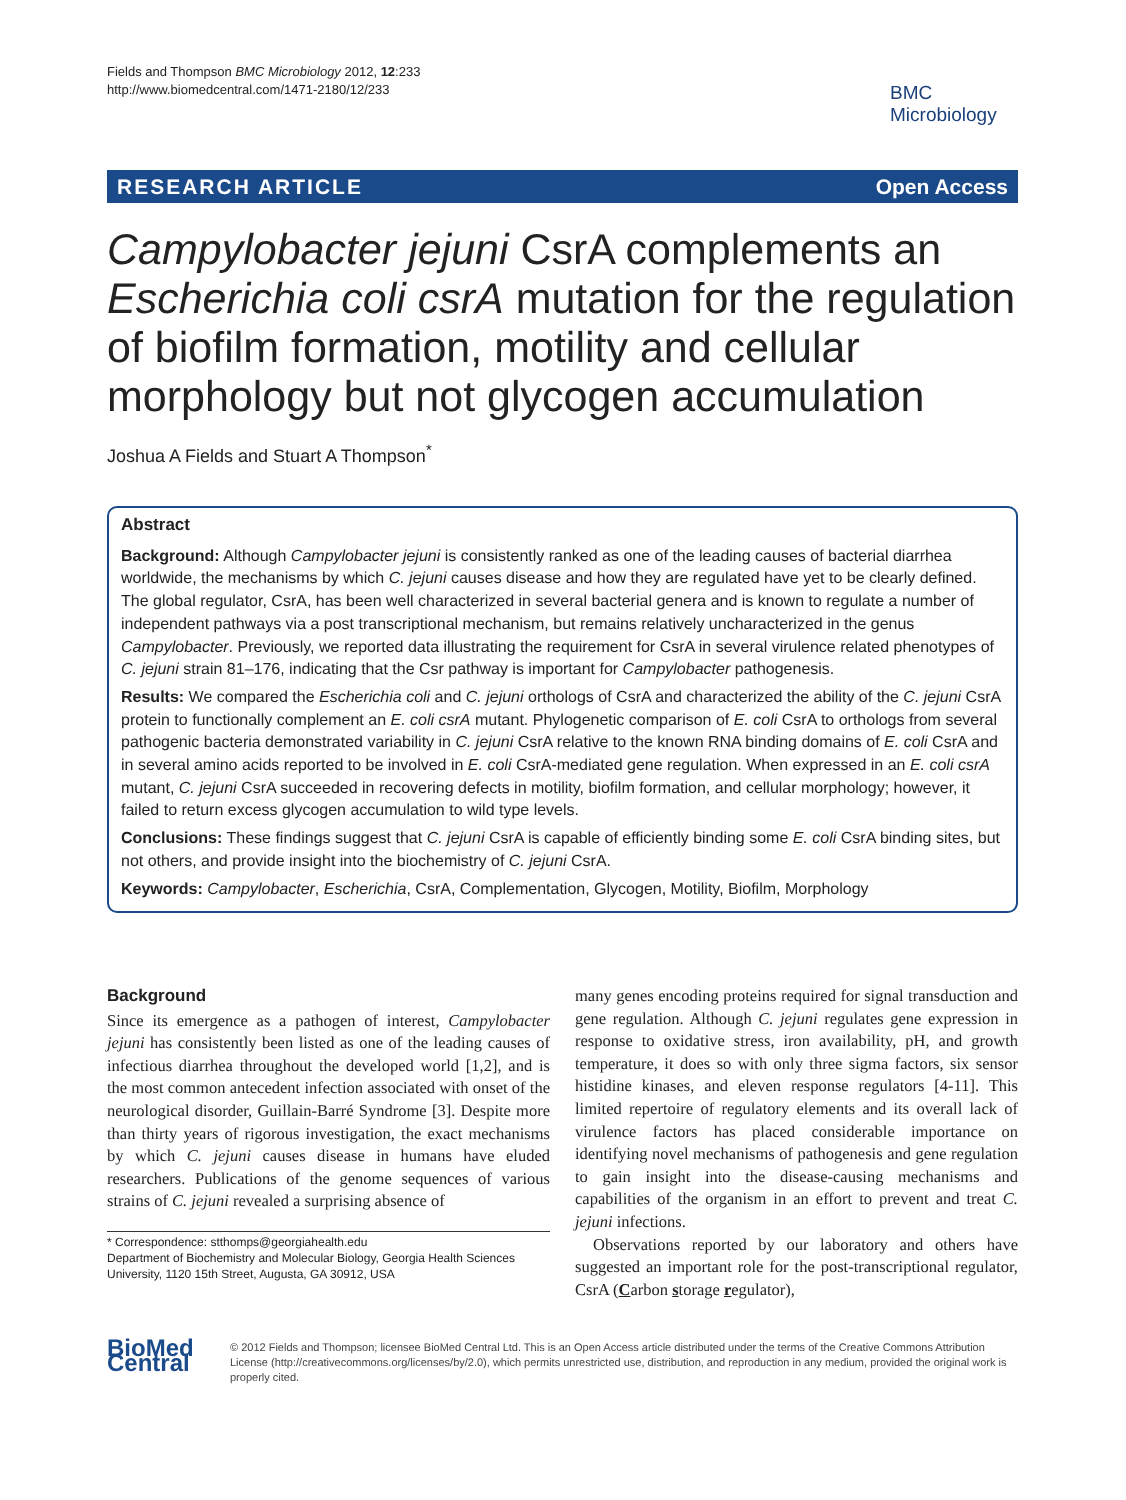Fields and Thompson BMC Microbiology 2012, 12:233
http://www.biomedcentral.com/1471-2180/12/233
BMC
Microbiology
RESEARCH ARTICLE Open Access
Campylobacter jejuni CsrA complements an Escherichia coli csrA mutation for the regulation of biofilm formation, motility and cellular morphology but not glycogen accumulation
Joshua A Fields and Stuart A Thompson<sup>*</sup>
Abstract
Background: Although Campylobacter jejuni is consistently ranked as one of the leading causes of bacterial diarrhea worldwide, the mechanisms by which C. jejuni causes disease and how they are regulated have yet to be clearly defined. The global regulator, CsrA, has been well characterized in several bacterial genera and is known to regulate a number of independent pathways via a post transcriptional mechanism, but remains relatively uncharacterized in the genus Campylobacter. Previously, we reported data illustrating the requirement for CsrA in several virulence related phenotypes of C. jejuni strain 81–176, indicating that the Csr pathway is important for Campylobacter pathogenesis.
Results: We compared the Escherichia coli and C. jejuni orthologs of CsrA and characterized the ability of the C. jejuni CsrA protein to functionally complement an E. coli csrA mutant. Phylogenetic comparison of E. coli CsrA to orthologs from several pathogenic bacteria demonstrated variability in C. jejuni CsrA relative to the known RNA binding domains of E. coli CsrA and in several amino acids reported to be involved in E. coli CsrA-mediated gene regulation. When expressed in an E. coli csrA mutant, C. jejuni CsrA succeeded in recovering defects in motility, biofilm formation, and cellular morphology; however, it failed to return excess glycogen accumulation to wild type levels.
Conclusions: These findings suggest that C. jejuni CsrA is capable of efficiently binding some E. coli CsrA binding sites, but not others, and provide insight into the biochemistry of C. jejuni CsrA.
Keywords: Campylobacter, Escherichia, CsrA, Complementation, Glycogen, Motility, Biofilm, Morphology
Background
Since its emergence as a pathogen of interest, Campylobacter jejuni has consistently been listed as one of the leading causes of infectious diarrhea throughout the developed world [1,2], and is the most common antecedent infection associated with onset of the neurological disorder, Guillain-Barré Syndrome [3]. Despite more than thirty years of rigorous investigation, the exact mechanisms by which C. jejuni causes disease in humans have eluded researchers. Publications of the genome sequences of various strains of C. jejuni revealed a surprising absence of
* Correspondence: stthomps@georgiahealth.edu
Department of Biochemistry and Molecular Biology, Georgia Health Sciences University, 1120 15th Street, Augusta, GA 30912, USA
many genes encoding proteins required for signal transduction and gene regulation. Although C. jejuni regulates gene expression in response to oxidative stress, iron availability, pH, and growth temperature, it does so with only three sigma factors, six sensor histidine kinases, and eleven response regulators [4-11]. This limited repertoire of regulatory elements and its overall lack of virulence factors has placed considerable importance on identifying novel mechanisms of pathogenesis and gene regulation to gain insight into the disease-causing mechanisms and capabilities of the organism in an effort to prevent and treat C. jejuni infections.
Observations reported by our laboratory and others have suggested an important role for the post-transcriptional regulator, CsrA (Carbon storage regulator),
BioMed Central
© 2012 Fields and Thompson; licensee BioMed Central Ltd. This is an Open Access article distributed under the terms of the Creative Commons Attribution License (http://creativecommons.org/licenses/by/2.0), which permits unrestricted use, distribution, and reproduction in any medium, provided the original work is properly cited.